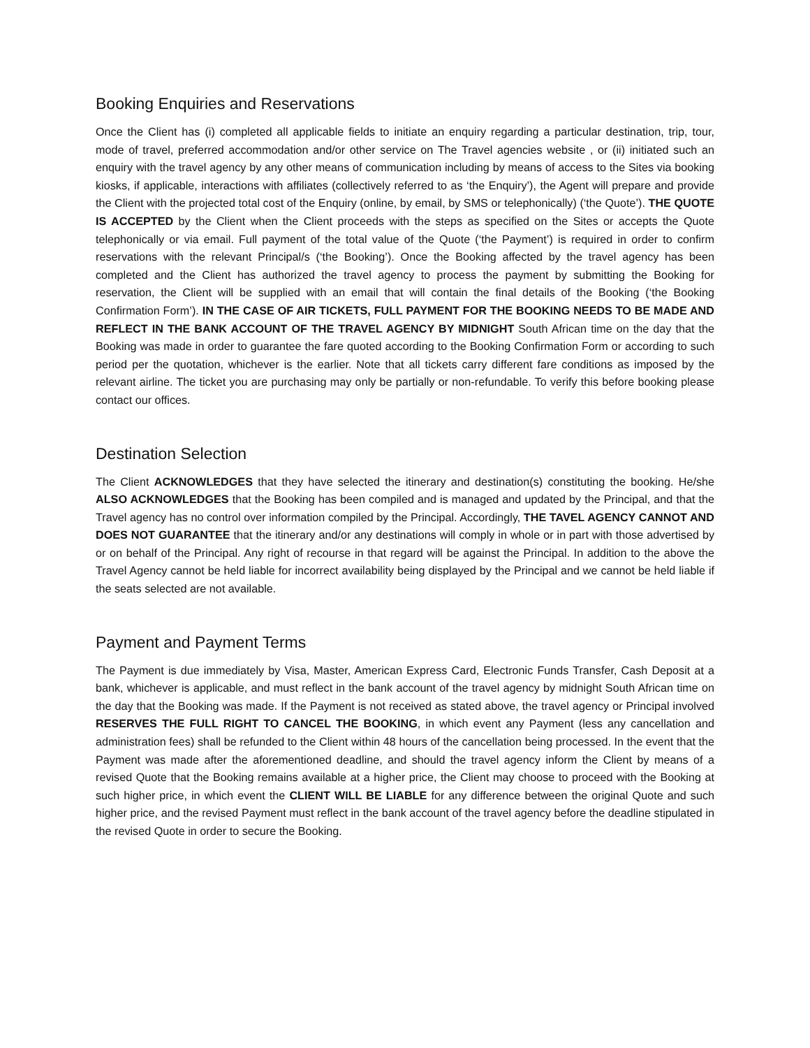Booking Enquiries and Reservations
Once the Client has (i) completed all applicable fields to initiate an enquiry regarding a particular destination, trip, tour, mode of travel, preferred accommodation and/or other service on The Travel agencies website , or (ii) initiated such an enquiry with the travel agency by any other means of communication including by means of access to the Sites via booking kiosks, if applicable, interactions with affiliates (collectively referred to as ‘the Enquiry’), the Agent will prepare and provide the Client with the projected total cost of the Enquiry (online, by email, by SMS or telephonically) (‘the Quote’). THE QUOTE IS ACCEPTED by the Client when the Client proceeds with the steps as specified on the Sites or accepts the Quote telephonically or via email. Full payment of the total value of the Quote (‘the Payment’) is required in order to confirm reservations with the relevant Principal/s (‘the Booking’). Once the Booking affected by the travel agency has been completed and the Client has authorized the travel agency to process the payment by submitting the Booking for reservation, the Client will be supplied with an email that will contain the final details of the Booking (‘the Booking Confirmation Form’). IN THE CASE OF AIR TICKETS, FULL PAYMENT FOR THE BOOKING NEEDS TO BE MADE AND REFLECT IN THE BANK ACCOUNT OF THE TRAVEL AGENCY BY MIDNIGHT South African time on the day that the Booking was made in order to guarantee the fare quoted according to the Booking Confirmation Form or according to such period per the quotation, whichever is the earlier. Note that all tickets carry different fare conditions as imposed by the relevant airline. The ticket you are purchasing may only be partially or non-refundable. To verify this before booking please contact our offices.
Destination Selection
The Client ACKNOWLEDGES that they have selected the itinerary and destination(s) constituting the booking. He/she ALSO ACKNOWLEDGES that the Booking has been compiled and is managed and updated by the Principal, and that the Travel agency has no control over information compiled by the Principal. Accordingly, THE TAVEL AGENCY CANNOT AND DOES NOT GUARANTEE that the itinerary and/or any destinations will comply in whole or in part with those advertised by or on behalf of the Principal. Any right of recourse in that regard will be against the Principal. In addition to the above the Travel Agency cannot be held liable for incorrect availability being displayed by the Principal and we cannot be held liable if the seats selected are not available.
Payment and Payment Terms
The Payment is due immediately by Visa, Master, American Express Card, Electronic Funds Transfer, Cash Deposit at a bank, whichever is applicable, and must reflect in the bank account of the travel agency by midnight South African time on the day that the Booking was made. If the Payment is not received as stated above, the travel agency or Principal involved RESERVES THE FULL RIGHT TO CANCEL THE BOOKING, in which event any Payment (less any cancellation and administration fees) shall be refunded to the Client within 48 hours of the cancellation being processed. In the event that the Payment was made after the aforementioned deadline, and should the travel agency inform the Client by means of a revised Quote that the Booking remains available at a higher price, the Client may choose to proceed with the Booking at such higher price, in which event the CLIENT WILL BE LIABLE for any difference between the original Quote and such higher price, and the revised Payment must reflect in the bank account of the travel agency before the deadline stipulated in the revised Quote in order to secure the Booking.